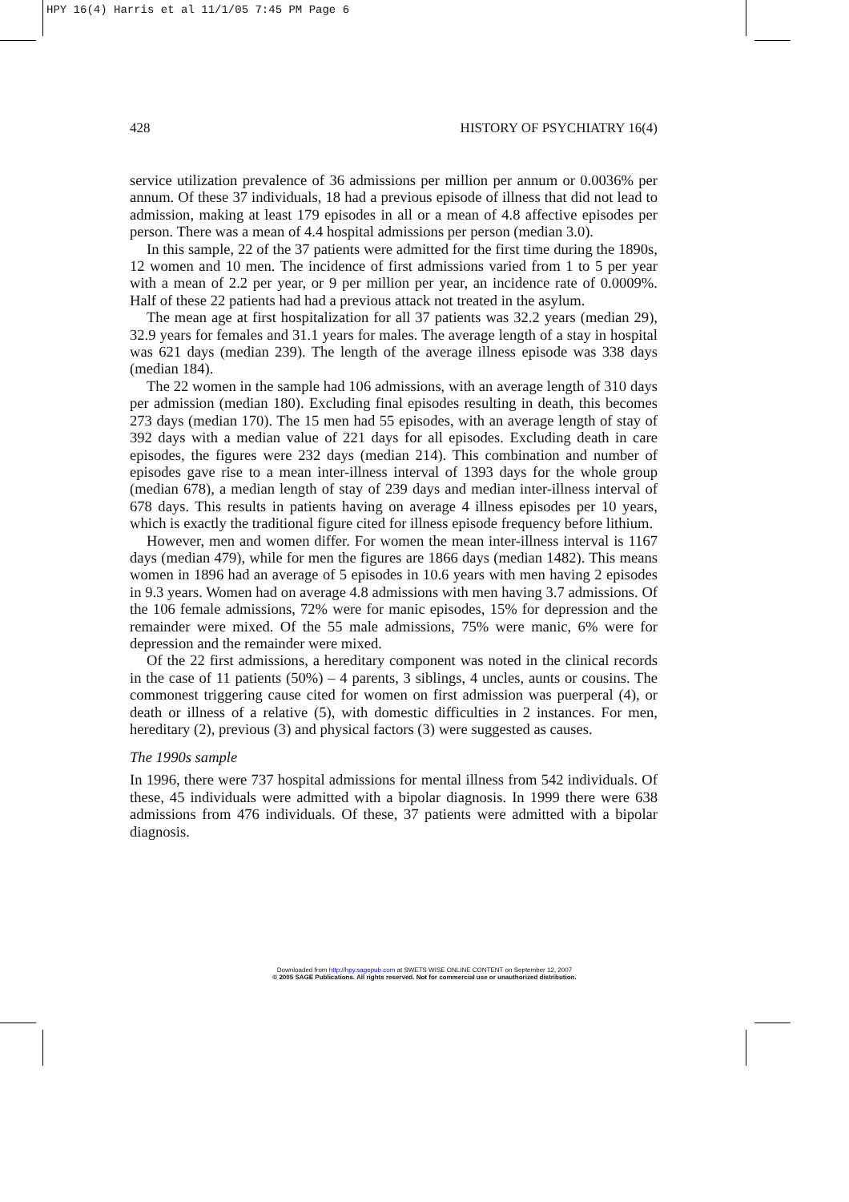HPY 16(4) Harris et al 11/1/05 7:45 PM Page 6
428 HISTORY OF PSYCHIATRY 16(4)
service utilization prevalence of 36 admissions per million per annum or 0.0036% per annum. Of these 37 individuals, 18 had a previous episode of illness that did not lead to admission, making at least 179 episodes in all or a mean of 4.8 affective episodes per person. There was a mean of 4.4 hospital admissions per person (median 3.0).
In this sample, 22 of the 37 patients were admitted for the first time during the 1890s, 12 women and 10 men. The incidence of first admissions varied from 1 to 5 per year with a mean of 2.2 per year, or 9 per million per year, an incidence rate of 0.0009%. Half of these 22 patients had had a previous attack not treated in the asylum.
The mean age at first hospitalization for all 37 patients was 32.2 years (median 29), 32.9 years for females and 31.1 years for males. The average length of a stay in hospital was 621 days (median 239). The length of the average illness episode was 338 days (median 184).
The 22 women in the sample had 106 admissions, with an average length of 310 days per admission (median 180). Excluding final episodes resulting in death, this becomes 273 days (median 170). The 15 men had 55 episodes, with an average length of stay of 392 days with a median value of 221 days for all episodes. Excluding death in care episodes, the figures were 232 days (median 214). This combination and number of episodes gave rise to a mean inter-illness interval of 1393 days for the whole group (median 678), a median length of stay of 239 days and median inter-illness interval of 678 days. This results in patients having on average 4 illness episodes per 10 years, which is exactly the traditional figure cited for illness episode frequency before lithium.
However, men and women differ. For women the mean inter-illness interval is 1167 days (median 479), while for men the figures are 1866 days (median 1482). This means women in 1896 had an average of 5 episodes in 10.6 years with men having 2 episodes in 9.3 years. Women had on average 4.8 admissions with men having 3.7 admissions. Of the 106 female admissions, 72% were for manic episodes, 15% for depression and the remainder were mixed. Of the 55 male admissions, 75% were manic, 6% were for depression and the remainder were mixed.
Of the 22 first admissions, a hereditary component was noted in the clinical records in the case of 11 patients (50%) – 4 parents, 3 siblings, 4 uncles, aunts or cousins. The commonest triggering cause cited for women on first admission was puerperal (4), or death or illness of a relative (5), with domestic difficulties in 2 instances. For men, hereditary (2), previous (3) and physical factors (3) were suggested as causes.
The 1990s sample
In 1996, there were 737 hospital admissions for mental illness from 542 individuals. Of these, 45 individuals were admitted with a bipolar diagnosis. In 1999 there were 638 admissions from 476 individuals. Of these, 37 patients were admitted with a bipolar diagnosis.
Downloaded from http://hpy.sagepub.com at SWETS WISE ONLINE CONTENT on September 12, 2007
© 2005 SAGE Publications. All rights reserved. Not for commercial use or unauthorized distribution.